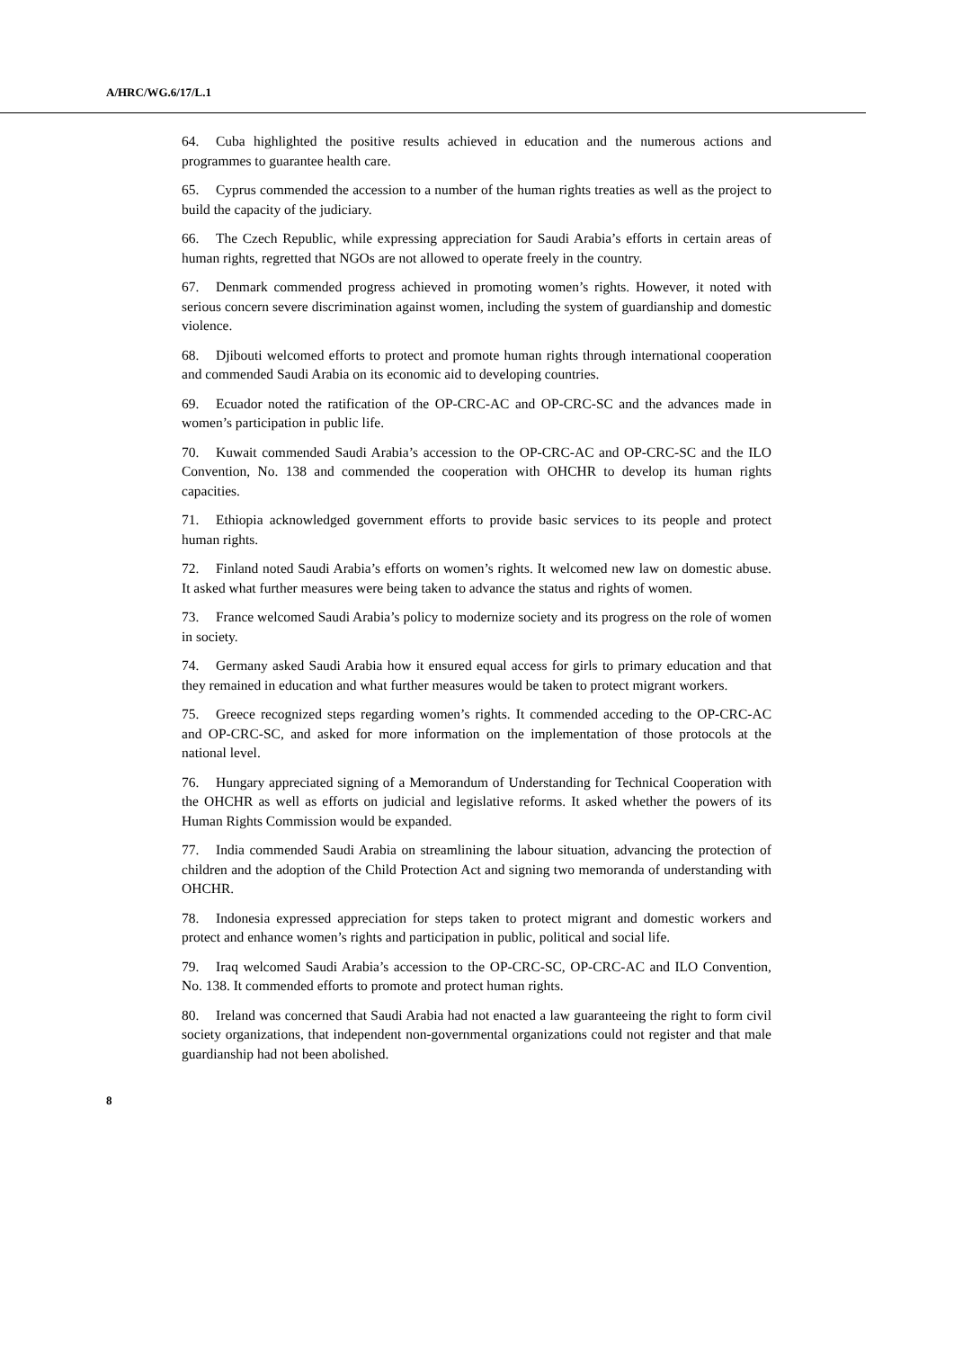A/HRC/WG.6/17/L.1
64. Cuba highlighted the positive results achieved in education and the numerous actions and programmes to guarantee health care.
65. Cyprus commended the accession to a number of the human rights treaties as well as the project to build the capacity of the judiciary.
66. The Czech Republic, while expressing appreciation for Saudi Arabia’s efforts in certain areas of human rights, regretted that NGOs are not allowed to operate freely in the country.
67. Denmark commended progress achieved in promoting women’s rights. However, it noted with serious concern severe discrimination against women, including the system of guardianship and domestic violence.
68. Djibouti welcomed efforts to protect and promote human rights through international cooperation and commended Saudi Arabia on its economic aid to developing countries.
69. Ecuador noted the ratification of the OP-CRC-AC and OP-CRC-SC and the advances made in women’s participation in public life.
70. Kuwait commended Saudi Arabia’s accession to the OP-CRC-AC and OP-CRC-SC and the ILO Convention, No. 138 and commended the cooperation with OHCHR to develop its human rights capacities.
71. Ethiopia acknowledged government efforts to provide basic services to its people and protect human rights.
72. Finland noted Saudi Arabia’s efforts on women’s rights. It welcomed new law on domestic abuse. It asked what further measures were being taken to advance the status and rights of women.
73. France welcomed Saudi Arabia’s policy to modernize society and its progress on the role of women in society.
74. Germany asked Saudi Arabia how it ensured equal access for girls to primary education and that they remained in education and what further measures would be taken to protect migrant workers.
75. Greece recognized steps regarding women’s rights. It commended acceding to the OP-CRC-AC and OP-CRC-SC, and asked for more information on the implementation of those protocols at the national level.
76. Hungary appreciated signing of a Memorandum of Understanding for Technical Cooperation with the OHCHR as well as efforts on judicial and legislative reforms. It asked whether the powers of its Human Rights Commission would be expanded.
77. India commended Saudi Arabia on streamlining the labour situation, advancing the protection of children and the adoption of the Child Protection Act and signing two memoranda of understanding with OHCHR.
78. Indonesia expressed appreciation for steps taken to protect migrant and domestic workers and protect and enhance women’s rights and participation in public, political and social life.
79. Iraq welcomed Saudi Arabia’s accession to the OP-CRC-SC, OP-CRC-AC and ILO Convention, No. 138. It commended efforts to promote and protect human rights.
80. Ireland was concerned that Saudi Arabia had not enacted a law guaranteeing the right to form civil society organizations, that independent non-governmental organizations could not register and that male guardianship had not been abolished.
8